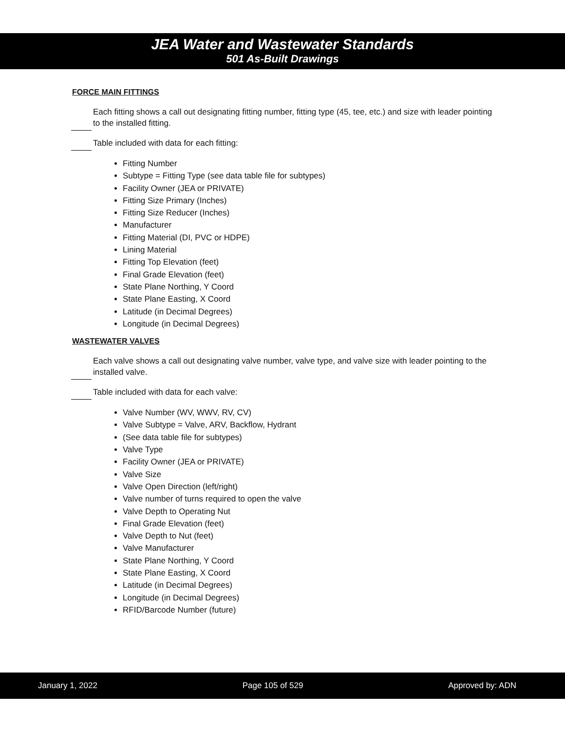JEA Water and Wastewater Standards
501 As-Built Drawings
FORCE MAIN FITTINGS
Each fitting shows a call out designating fitting number, fitting type (45, tee, etc.) and size with leader pointing to the installed fitting.
Table included with data for each fitting:
Fitting Number
Subtype = Fitting Type (see data table file for subtypes)
Facility Owner (JEA or PRIVATE)
Fitting Size Primary (Inches)
Fitting Size Reducer (Inches)
Manufacturer
Fitting Material (DI, PVC or HDPE)
Lining Material
Fitting Top Elevation (feet)
Final Grade Elevation (feet)
State Plane Northing, Y Coord
State Plane Easting, X Coord
Latitude (in Decimal Degrees)
Longitude (in Decimal Degrees)
WASTEWATER VALVES
Each valve shows a call out designating valve number, valve type, and valve size with leader pointing to the installed valve.
Table included with data for each valve:
Valve Number (WV, WWV, RV, CV)
Valve Subtype = Valve, ARV, Backflow, Hydrant
(See data table file for subtypes)
Valve Type
Facility Owner (JEA or PRIVATE)
Valve Size
Valve Open Direction (left/right)
Valve number of turns required to open the valve
Valve Depth to Operating Nut
Final Grade Elevation (feet)
Valve Depth to Nut (feet)
Valve Manufacturer
State Plane Northing, Y Coord
State Plane Easting, X Coord
Latitude (in Decimal Degrees)
Longitude (in Decimal Degrees)
RFID/Barcode Number (future)
January 1, 2022 Page 105 of 529 Approved by: ADN